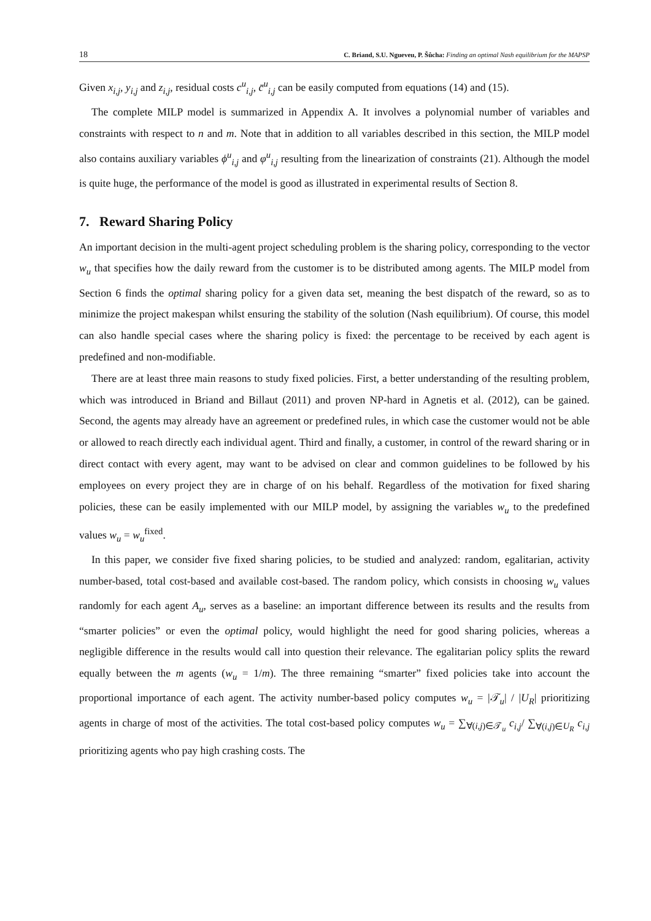18 C. Briand, S.U. Ngueveu, P. Šůcha: Finding an optimal Nash equilibrium for the MAPSP
Given x<sub>i,j</sub>, y<sub>i,j</sub> and z<sub>i,j</sub>, residual costs c<sup>u</sup><sub>i,j</sub>, c̄<sup>u</sup><sub>i,j</sub> can be easily computed from equations (14) and (15).
The complete MILP model is summarized in Appendix A. It involves a polynomial number of variables and constraints with respect to n and m. Note that in addition to all variables described in this section, the MILP model also contains auxiliary variables ϕ<sup>u</sup><sub>i,j</sub> and φ<sup>u</sup><sub>i,j</sub> resulting from the linearization of constraints (21). Although the model is quite huge, the performance of the model is good as illustrated in experimental results of Section 8.
7. Reward Sharing Policy
An important decision in the multi-agent project scheduling problem is the sharing policy, corresponding to the vector w<sub>u</sub> that specifies how the daily reward from the customer is to be distributed among agents. The MILP model from Section 6 finds the optimal sharing policy for a given data set, meaning the best dispatch of the reward, so as to minimize the project makespan whilst ensuring the stability of the solution (Nash equilibrium). Of course, this model can also handle special cases where the sharing policy is fixed: the percentage to be received by each agent is predefined and non-modifiable.
There are at least three main reasons to study fixed policies. First, a better understanding of the resulting problem, which was introduced in Briand and Billaut (2011) and proven NP-hard in Agnetis et al. (2012), can be gained. Second, the agents may already have an agreement or predefined rules, in which case the customer would not be able or allowed to reach directly each individual agent. Third and finally, a customer, in control of the reward sharing or in direct contact with every agent, may want to be advised on clear and common guidelines to be followed by his employees on every project they are in charge of on his behalf. Regardless of the motivation for fixed sharing policies, these can be easily implemented with our MILP model, by assigning the variables w<sub>u</sub> to the predefined values w<sub>u</sub> = w<sub>u</sub><sup>fixed</sup>.
In this paper, we consider five fixed sharing policies, to be studied and analyzed: random, egalitarian, activity number-based, total cost-based and available cost-based. The random policy, which consists in choosing w<sub>u</sub> values randomly for each agent A<sub>u</sub>, serves as a baseline: an important difference between its results and the results from “smarter policies” or even the optimal policy, would highlight the need for good sharing policies, whereas a negligible difference in the results would call into question their relevance. The egalitarian policy splits the reward equally between the m agents (w<sub>u</sub> = 1/m). The three remaining “smarter” fixed policies take into account the proportional importance of each agent. The activity number-based policy computes w<sub>u</sub> = |𝒯<sub>u</sub>| / |U<sub>R</sub>| prioritizing agents in charge of most of the activities. The total cost-based policy computes w<sub>u</sub> = ∑<sub>∀(i,j)∈𝒯<sub>u</sub></sub> c<sub>i,j</sub>/ ∑<sub>∀(i,j)∈U<sub>R</sub></sub> c<sub>i,j</sub> prioritizing agents who pay high crashing costs. The